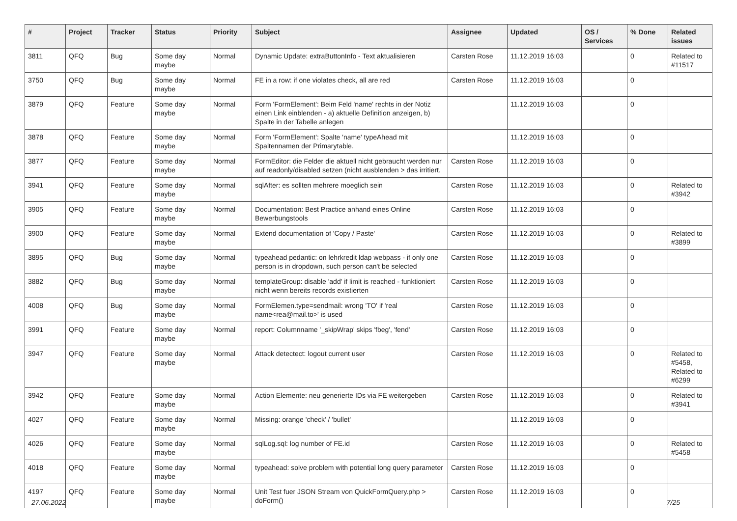| # | Project | Tracker | Status | Priority | Subject | Assignee | Updated | OS / Services | % Done | Related issues |
| --- | --- | --- | --- | --- | --- | --- | --- | --- | --- | --- |
| 3811 | QFQ | Bug | Some day maybe | Normal | Dynamic Update: extraButtonInfo - Text aktualisieren | Carsten Rose | 11.12.2019 16:03 | | 0 | Related to #11517 |
| 3750 | QFQ | Bug | Some day maybe | Normal | FE in a row: if one violates check, all are red | Carsten Rose | 11.12.2019 16:03 | | 0 | |
| 3879 | QFQ | Feature | Some day maybe | Normal | Form 'FormElement': Beim Feld 'name' rechts in der Notiz einen Link einblenden - a) aktuelle Definition anzeigen, b) Spalte in der Tabelle anlegen | | 11.12.2019 16:03 | | 0 | |
| 3878 | QFQ | Feature | Some day maybe | Normal | Form 'FormElement': Spalte 'name' typeAhead mit Spaltennamen der Primarytable. | | 11.12.2019 16:03 | | 0 | |
| 3877 | QFQ | Feature | Some day maybe | Normal | FormEditor: die Felder die aktuell nicht gebraucht werden nur auf readonly/disabled setzen (nicht ausblenden > das irritiert. | Carsten Rose | 11.12.2019 16:03 | | 0 | |
| 3941 | QFQ | Feature | Some day maybe | Normal | sqlAfter: es sollten mehrere moeglich sein | Carsten Rose | 11.12.2019 16:03 | | 0 | Related to #3942 |
| 3905 | QFQ | Feature | Some day maybe | Normal | Documentation: Best Practice anhand eines Online Bewerbungstools | Carsten Rose | 11.12.2019 16:03 | | 0 | |
| 3900 | QFQ | Feature | Some day maybe | Normal | Extend documentation of 'Copy / Paste' | Carsten Rose | 11.12.2019 16:03 | | 0 | Related to #3899 |
| 3895 | QFQ | Bug | Some day maybe | Normal | typeahead pedantic: on lehrkredit ldap webpass - if only one person is in dropdown, such person can't be selected | Carsten Rose | 11.12.2019 16:03 | | 0 | |
| 3882 | QFQ | Bug | Some day maybe | Normal | templateGroup: disable 'add' if limit is reached - funktioniert nicht wenn bereits records existierten | Carsten Rose | 11.12.2019 16:03 | | 0 | |
| 4008 | QFQ | Bug | Some day maybe | Normal | FormElemen.type=sendmail: wrong 'TO' if 'real name<rea@mail.to>' is used | Carsten Rose | 11.12.2019 16:03 | | 0 | |
| 3991 | QFQ | Feature | Some day maybe | Normal | report: Columnname '_skipWrap' skips 'fbeg', 'fend' | Carsten Rose | 11.12.2019 16:03 | | 0 | |
| 3947 | QFQ | Feature | Some day maybe | Normal | Attack detectect: logout current user | Carsten Rose | 11.12.2019 16:03 | | 0 | Related to #5458, Related to #6299 |
| 3942 | QFQ | Feature | Some day maybe | Normal | Action Elemente: neu generierte IDs via FE weitergeben | Carsten Rose | 11.12.2019 16:03 | | 0 | Related to #3941 |
| 4027 | QFQ | Feature | Some day maybe | Normal | Missing: orange 'check' / 'bullet' | | 11.12.2019 16:03 | | 0 | |
| 4026 | QFQ | Feature | Some day maybe | Normal | sqlLog.sql: log number of FE.id | Carsten Rose | 11.12.2019 16:03 | | 0 | Related to #5458 |
| 4018 | QFQ | Feature | Some day maybe | Normal | typeahead: solve problem with potential long query parameter | Carsten Rose | 11.12.2019 16:03 | | 0 | |
| 4197 | QFQ | Feature | Some day maybe | Normal | Unit Test fuer JSON Stream von QuickFormQuery.php > doForm() | Carsten Rose | 11.12.2019 16:03 | | 0 | |
27.06.2022 7/25